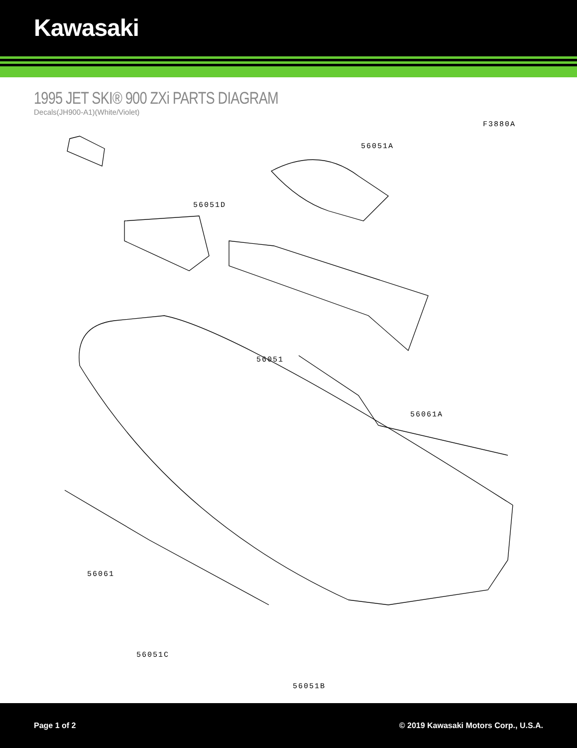Kawasaki
1995 JET SKI® 900 ZXi PARTS DIAGRAM
Decals(JH900-A1)(White/Violet)
F3880A
56051A
56051D
56051
56061A
56061
56051C
56051B
Page 1 of 2 © 2019 Kawasaki Motors Corp., U.S.A.